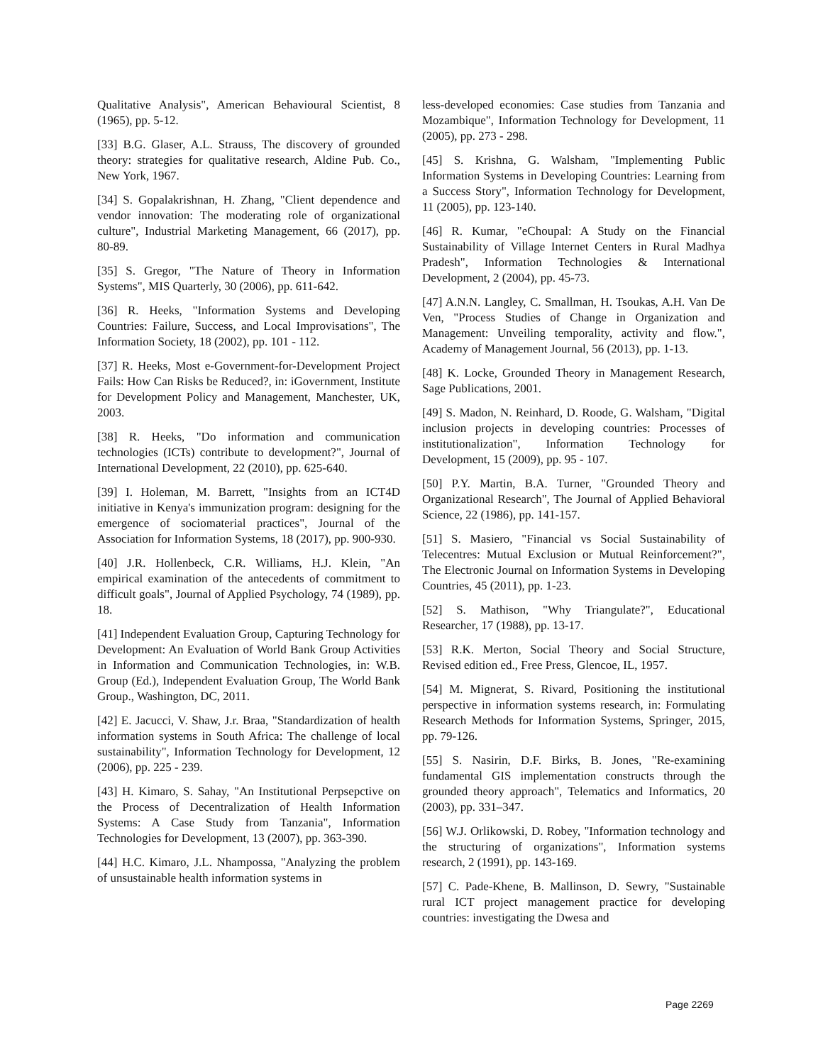Qualitative Analysis", American Behavioural Scientist, 8 (1965), pp. 5-12.
[33] B.G. Glaser, A.L. Strauss, The discovery of grounded theory: strategies for qualitative research, Aldine Pub. Co., New York, 1967.
[34] S. Gopalakrishnan, H. Zhang, "Client dependence and vendor innovation: The moderating role of organizational culture", Industrial Marketing Management, 66 (2017), pp. 80-89.
[35] S. Gregor, "The Nature of Theory in Information Systems", MIS Quarterly, 30 (2006), pp. 611-642.
[36] R. Heeks, "Information Systems and Developing Countries: Failure, Success, and Local Improvisations", The Information Society, 18 (2002), pp. 101 - 112.
[37] R. Heeks, Most e-Government-for-Development Project Fails: How Can Risks be Reduced?, in: iGovernment, Institute for Development Policy and Management, Manchester, UK, 2003.
[38] R. Heeks, "Do information and communication technologies (ICTs) contribute to development?", Journal of International Development, 22 (2010), pp. 625-640.
[39] I. Holeman, M. Barrett, "Insights from an ICT4D initiative in Kenya's immunization program: designing for the emergence of sociomaterial practices", Journal of the Association for Information Systems, 18 (2017), pp. 900-930.
[40] J.R. Hollenbeck, C.R. Williams, H.J. Klein, "An empirical examination of the antecedents of commitment to difficult goals", Journal of Applied Psychology, 74 (1989), pp. 18.
[41] Independent Evaluation Group, Capturing Technology for Development: An Evaluation of World Bank Group Activities in Information and Communication Technologies, in: W.B. Group (Ed.), Independent Evaluation Group, The World Bank Group., Washington, DC, 2011.
[42] E. Jacucci, V. Shaw, J.r. Braa, "Standardization of health information systems in South Africa: The challenge of local sustainability", Information Technology for Development, 12 (2006), pp. 225 - 239.
[43] H. Kimaro, S. Sahay, "An Institutional Perpsepctive on the Process of Decentralization of Health Information Systems: A Case Study from Tanzania", Information Technologies for Development, 13 (2007), pp. 363-390.
[44] H.C. Kimaro, J.L. Nhampossa, "Analyzing the problem of unsustainable health information systems in
less-developed economies: Case studies from Tanzania and Mozambique", Information Technology for Development, 11 (2005), pp. 273 - 298.
[45] S. Krishna, G. Walsham, "Implementing Public Information Systems in Developing Countries: Learning from a Success Story", Information Technology for Development, 11 (2005), pp. 123-140.
[46] R. Kumar, "eChoupal: A Study on the Financial Sustainability of Village Internet Centers in Rural Madhya Pradesh", Information Technologies & International Development, 2 (2004), pp. 45-73.
[47] A.N.N. Langley, C. Smallman, H. Tsoukas, A.H. Van De Ven, "Process Studies of Change in Organization and Management: Unveiling temporality, activity and flow.", Academy of Management Journal, 56 (2013), pp. 1-13.
[48] K. Locke, Grounded Theory in Management Research, Sage Publications, 2001.
[49] S. Madon, N. Reinhard, D. Roode, G. Walsham, "Digital inclusion projects in developing countries: Processes of institutionalization", Information Technology for Development, 15 (2009), pp. 95 - 107.
[50] P.Y. Martin, B.A. Turner, "Grounded Theory and Organizational Research", The Journal of Applied Behavioral Science, 22 (1986), pp. 141-157.
[51] S. Masiero, "Financial vs Social Sustainability of Telecentres: Mutual Exclusion or Mutual Reinforcement?", The Electronic Journal on Information Systems in Developing Countries, 45 (2011), pp. 1-23.
[52] S. Mathison, "Why Triangulate?", Educational Researcher, 17 (1988), pp. 13-17.
[53] R.K. Merton, Social Theory and Social Structure, Revised edition ed., Free Press, Glencoe, IL, 1957.
[54] M. Mignerat, S. Rivard, Positioning the institutional perspective in information systems research, in: Formulating Research Methods for Information Systems, Springer, 2015, pp. 79-126.
[55] S. Nasirin, D.F. Birks, B. Jones, "Re-examining fundamental GIS implementation constructs through the grounded theory approach", Telematics and Informatics, 20 (2003), pp. 331–347.
[56] W.J. Orlikowski, D. Robey, "Information technology and the structuring of organizations", Information systems research, 2 (1991), pp. 143-169.
[57] C. Pade-Khene, B. Mallinson, D. Sewry, "Sustainable rural ICT project management practice for developing countries: investigating the Dwesa and
Page 2269